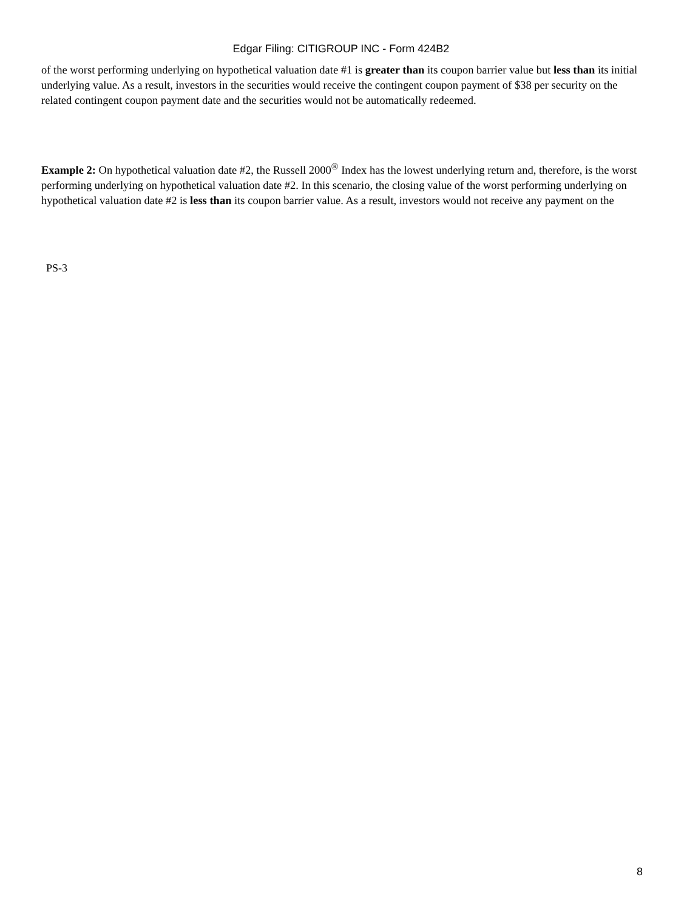Edgar Filing: CITIGROUP INC - Form 424B2
of the worst performing underlying on hypothetical valuation date #1 is greater than its coupon barrier value but less than its initial underlying value. As a result, investors in the securities would receive the contingent coupon payment of $38 per security on the related contingent coupon payment date and the securities would not be automatically redeemed.
Example 2: On hypothetical valuation date #2, the Russell 2000<sup>®</sup> Index has the lowest underlying return and, therefore, is the worst performing underlying on hypothetical valuation date #2. In this scenario, the closing value of the worst performing underlying on hypothetical valuation date #2 is less than its coupon barrier value. As a result, investors would not receive any payment on the
PS-3
8